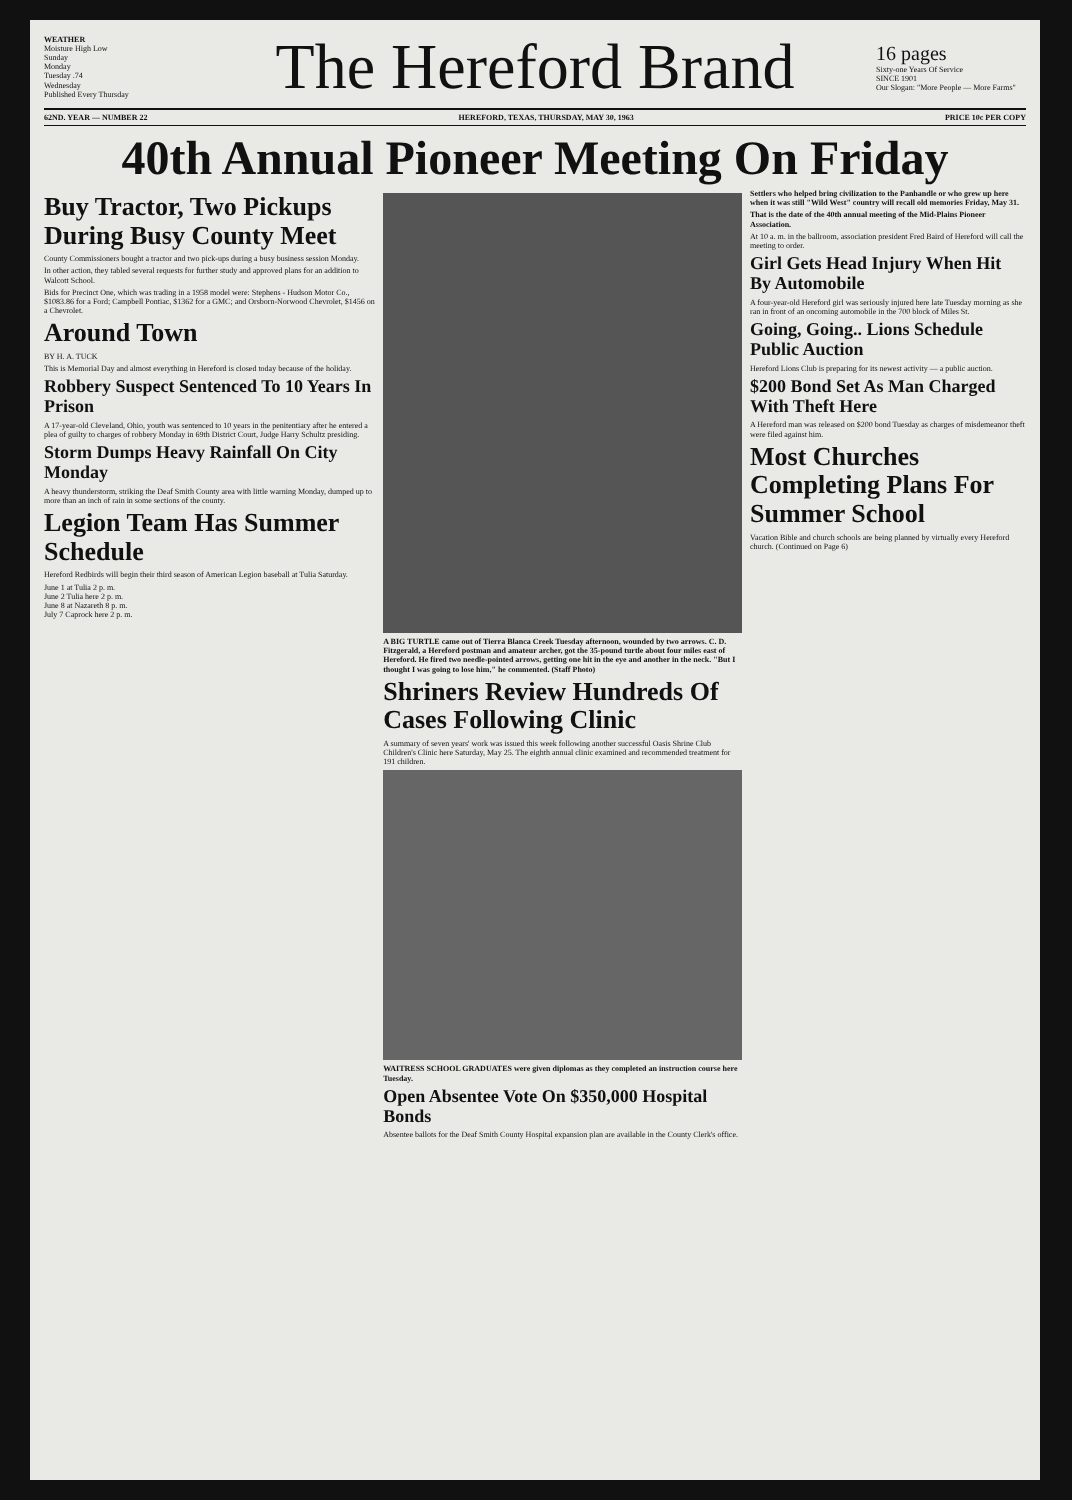WEATHER
Moisture High Low
Sunday
Monday
Tuesday .74
Wednesday
Published Every Thursday
The Hereford Brand
16 pages
Sixty-one Years Of Service
SINCE 1901
Our Slogan: "More People — More Farms"
62ND. YEAR — NUMBER 22 HEREFORD, TEXAS, THURSDAY, MAY 30, 1963 PRICE 10c PER COPY
40th Annual Pioneer Meeting On Friday
Buy Tractor, Two Pickups During Busy County Meet
County Commissioners bought a tractor and two pick-ups during a busy business session Monday.
In other action, they tabled several requests for further study and approved plans for an addition to Walcott School.
Bids for Precinct One, which was trading in a 1958 model were: Stephens - Hudson Motor Co., $1083.86 for a Ford; Campbell Pontiac, $1362 for a GMC; and Orsborn-Norwood Chevrolet, $1456 on a Chevrolet.
Around Town
BY H. A. TUCK
This is Memorial Day and almost everything in Hereford is closed today because of the holiday.
Robbery Suspect Sentenced To 10 Years In Prison
A 17-year-old Cleveland, Ohio, youth was sentenced to 10 years in the penitentiary after he entered a plea of guilty to charges of robbery Monday in 69th District Court, Judge Harry Schultz presiding.
Storm Dumps Heavy Rainfall On City Monday
A heavy thunderstorm, striking the Deaf Smith County area with little warning Monday, dumped up to more than an inch of rain in some sections of the county.
Legion Team Has Summer Schedule
Hereford Redbirds will begin their third season of American Legion baseball at Tulia Saturday.
June 1 at Tulia 2 p. m.
June 2 Tulia here 2 p. m.
June 8 at Nazareth 8 p. m.
July 7 Caprock here 2 p. m.
A BIG TURTLE came out of Tierra Blanca Creek Tuesday afternoon, wounded by two arrows. C. D. Fitzgerald, a Hereford postman and amateur archer, got the 35-pound turtle about four miles east of Hereford. He fired two needle-pointed arrows, getting one hit in the eye and another in the neck. "But I thought I was going to lose him," he commented. (Staff Photo)
Shriners Review Hundreds Of Cases Following Clinic
A summary of seven years' work was issued this week following another successful Oasis Shrine Club Children's Clinic here Saturday, May 25. The eighth annual clinic examined and recommended treatment for 191 children.
WAITRESS SCHOOL GRADUATES were given diplomas as they completed an instruction course here Tuesday.
Open Absentee Vote On $350,000 Hospital Bonds
Absentee ballots for the Deaf Smith County Hospital expansion plan are available in the County Clerk's office.
Settlers who helped bring civilization to the Panhandle or who grew up here when it was still "Wild West" country will recall old memories Friday, May 31.
That is the date of the 40th annual meeting of the Mid-Plains Pioneer Association.
At 10 a. m. in the ballroom, association president Fred Baird of Hereford will call the meeting to order.
Girl Gets Head Injury When Hit By Automobile
A four-year-old Hereford girl was seriously injured here late Tuesday morning as she ran in front of an oncoming automobile in the 700 block of Miles St.
Going, Going.. Lions Schedule Public Auction
Hereford Lions Club is preparing for its newest activity — a public auction.
$200 Bond Set As Man Charged With Theft Here
A Hereford man was released on $200 bond Tuesday as charges of misdemeanor theft were filed against him.
Most Churches Completing Plans For Summer School
Vacation Bible and church schools are being planned by virtually every Hereford church. (Continued on Page 6)